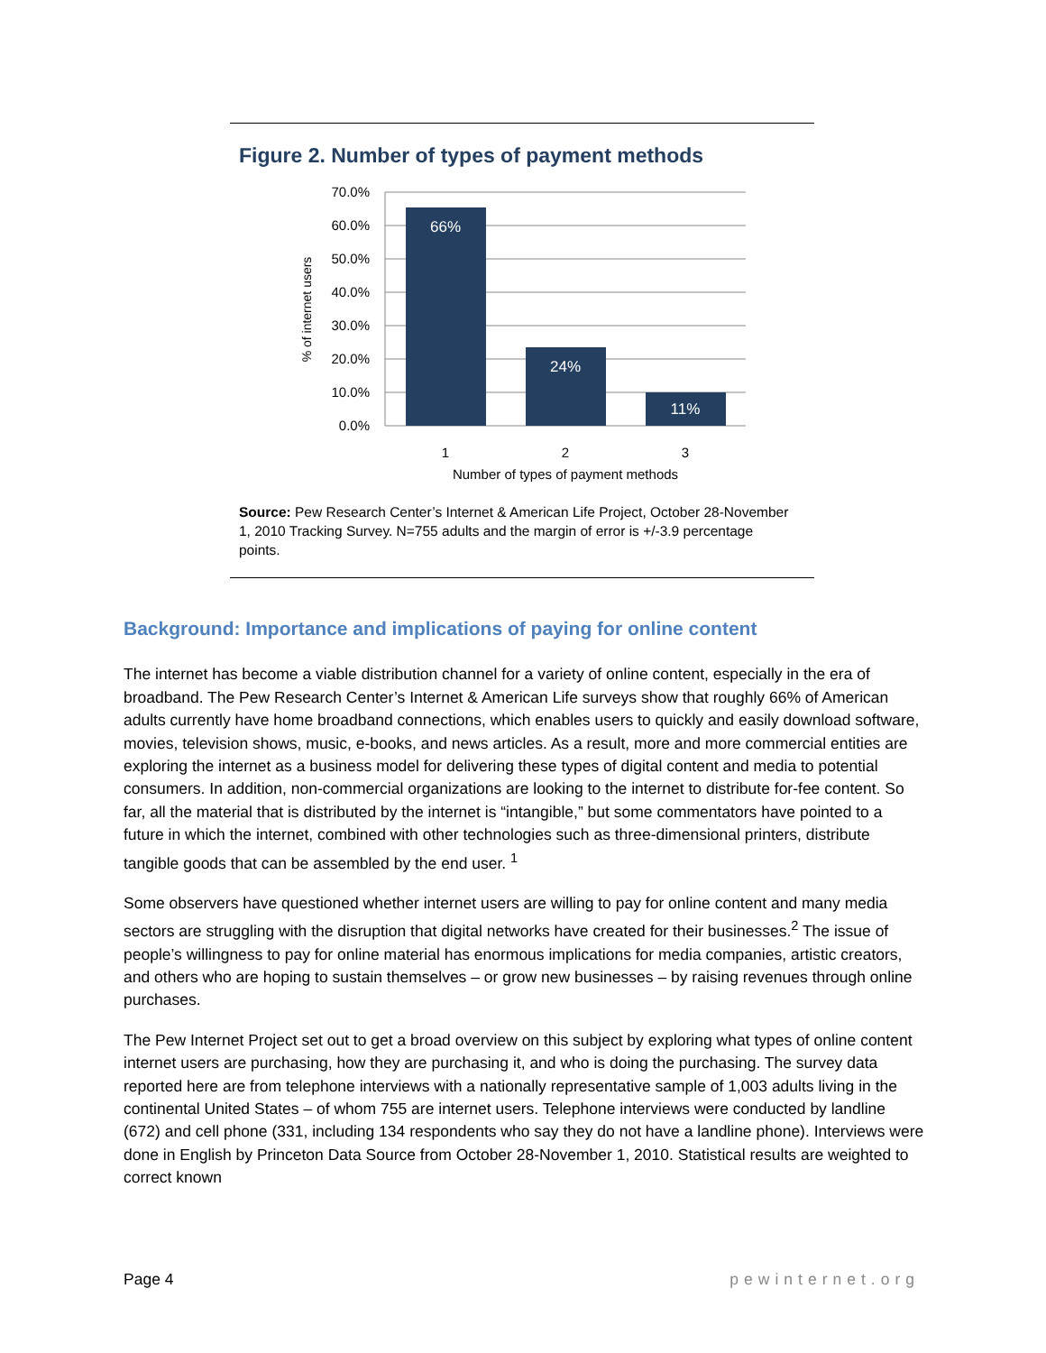Figure 2. Number of types of payment methods
70.0%
60.0%
50.0%
40.0%
30.0%
20.0%
10.0%
0.0%
66%
24%
11%
1
2
3
Number of types of payment methods
% of internet users
Source: Pew Research Center’s Internet & American Life Project, October 28-November 1, 2010 Tracking Survey. N=755 adults and the margin of error is +/-3.9 percentage points.
Background: Importance and implications of paying for online content
The internet has become a viable distribution channel for a variety of online content, especially in the era of broadband. The Pew Research Center’s Internet & American Life surveys show that roughly 66% of American adults currently have home broadband connections, which enables users to quickly and easily download software, movies, television shows, music, e-books, and news articles. As a result, more and more commercial entities are exploring the internet as a business model for delivering these types of digital content and media to potential consumers. In addition, non-commercial organizations are looking to the internet to distribute for-fee content. So far, all the material that is distributed by the internet is “intangible,” but some commentators have pointed to a future in which the internet, combined with other technologies such as three-dimensional printers, distribute tangible goods that can be assembled by the end user. <sup>1</sup>
Some observers have questioned whether internet users are willing to pay for online content and many media sectors are struggling with the disruption that digital networks have created for their businesses.<sup>2</sup> The issue of people’s willingness to pay for online material has enormous implications for media companies, artistic creators, and others who are hoping to sustain themselves – or grow new businesses – by raising revenues through online purchases.
The Pew Internet Project set out to get a broad overview on this subject by exploring what types of online content internet users are purchasing, how they are purchasing it, and who is doing the purchasing. The survey data reported here are from telephone interviews with a nationally representative sample of 1,003 adults living in the continental United States – of whom 755 are internet users. Telephone interviews were conducted by landline (672) and cell phone (331, including 134 respondents who say they do not have a landline phone). Interviews were done in English by Princeton Data Source from October 28-November 1, 2010. Statistical results are weighted to correct known
Page 4 pewinternet.org